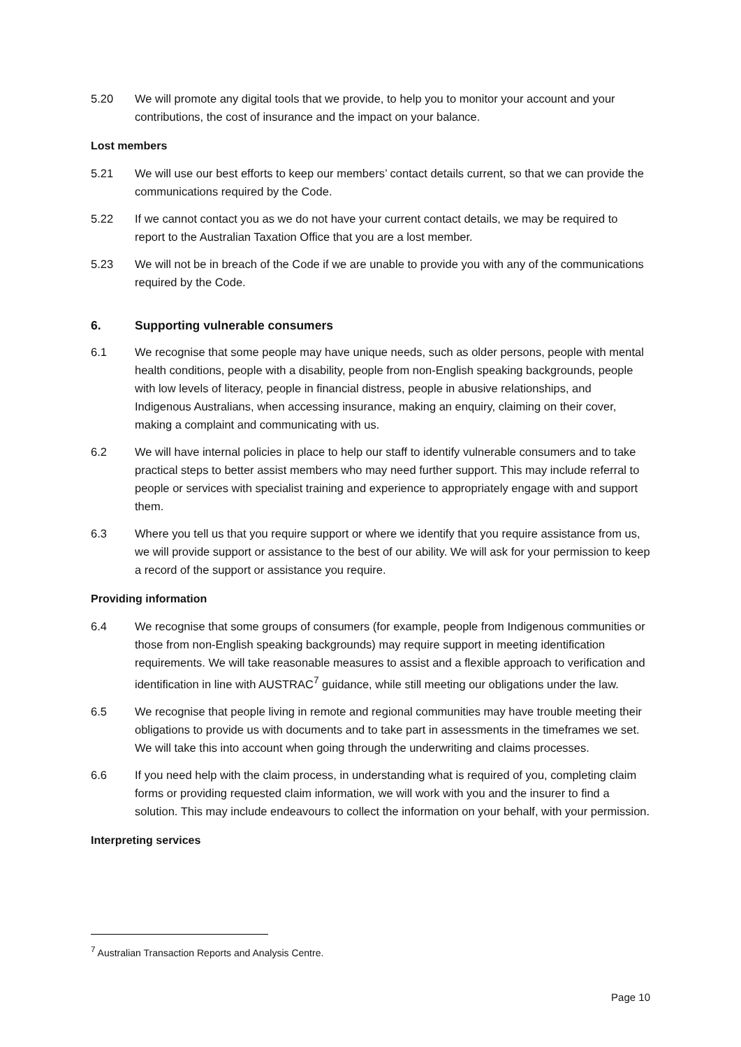5.20 We will promote any digital tools that we provide, to help you to monitor your account and your contributions, the cost of insurance and the impact on your balance.
Lost members
5.21 We will use our best efforts to keep our members’ contact details current, so that we can provide the communications required by the Code.
5.22 If we cannot contact you as we do not have your current contact details, we may be required to report to the Australian Taxation Office that you are a lost member.
5.23 We will not be in breach of the Code if we are unable to provide you with any of the communications required by the Code.
6. Supporting vulnerable consumers
6.1 We recognise that some people may have unique needs, such as older persons, people with mental health conditions, people with a disability, people from non-English speaking backgrounds, people with low levels of literacy, people in financial distress, people in abusive relationships, and Indigenous Australians, when accessing insurance, making an enquiry, claiming on their cover, making a complaint and communicating with us.
6.2 We will have internal policies in place to help our staff to identify vulnerable consumers and to take practical steps to better assist members who may need further support. This may include referral to people or services with specialist training and experience to appropriately engage with and support them.
6.3 Where you tell us that you require support or where we identify that you require assistance from us, we will provide support or assistance to the best of our ability. We will ask for your permission to keep a record of the support or assistance you require.
Providing information
6.4 We recognise that some groups of consumers (for example, people from Indigenous communities or those from non-English speaking backgrounds) may require support in meeting identification requirements. We will take reasonable measures to assist and a flexible approach to verification and identification in line with AUSTRAC<sup>7</sup> guidance, while still meeting our obligations under the law.
6.5 We recognise that people living in remote and regional communities may have trouble meeting their obligations to provide us with documents and to take part in assessments in the timeframes we set. We will take this into account when going through the underwriting and claims processes.
6.6 If you need help with the claim process, in understanding what is required of you, completing claim forms or providing requested claim information, we will work with you and the insurer to find a solution. This may include endeavours to collect the information on your behalf, with your permission.
Interpreting services
<sup>7</sup> Australian Transaction Reports and Analysis Centre.
Page 10